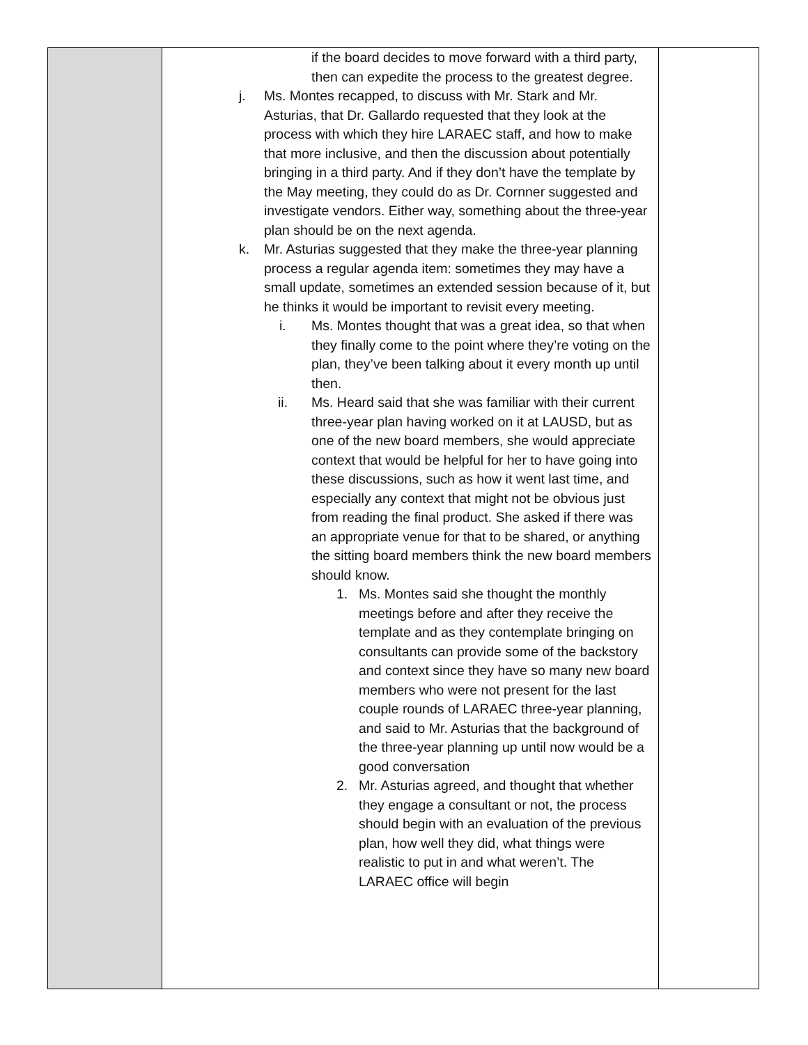| | if the board decides to move forward with a third party, then can expedite the process to the greatest degree. j. Ms. Montes recapped, to discuss with Mr. Stark and Mr. Asturias, that Dr. Gallardo requested that they look at the process with which they hire LARAEC staff, and how to make that more inclusive, and then the discussion about potentially bringing in a third party. And if they don’t have the template by the May meeting, they could do as Dr. Cornner suggested and investigate vendors. Either way, something about the three-year plan should be on the next agenda. k. Mr. Asturias suggested that they make the three-year planning process a regular agenda item: sometimes they may have a small update, sometimes an extended session because of it, but he thinks it would be important to revisit every meeting. i. Ms. Montes thought that was a great idea, so that when they finally come to the point where they’re voting on the plan, they’ve been talking about it every month up until then. ii. Ms. Heard said that she was familiar with their current three-year plan having worked on it at LAUSD, but as one of the new board members, she would appreciate context that would be helpful for her to have going into these discussions, such as how it went last time, and especially any context that might not be obvious just from reading the final product. She asked if there was an appropriate venue for that to be shared, or anything the sitting board members think the new board members should know. 1. Ms. Montes said she thought the monthly meetings before and after they receive the template and as they contemplate bringing on consultants can provide some of the backstory and context since they have so many new board members who were not present for the last couple rounds of LARAEC three-year planning, and said to Mr. Asturias that the background of the three-year planning up until now would be a good conversation 2. Mr. Asturias agreed, and thought that whether they engage a consultant or not, the process should begin with an evaluation of the previous plan, how well they did, what things were realistic to put in and what weren’t. The LARAEC office will begin | |